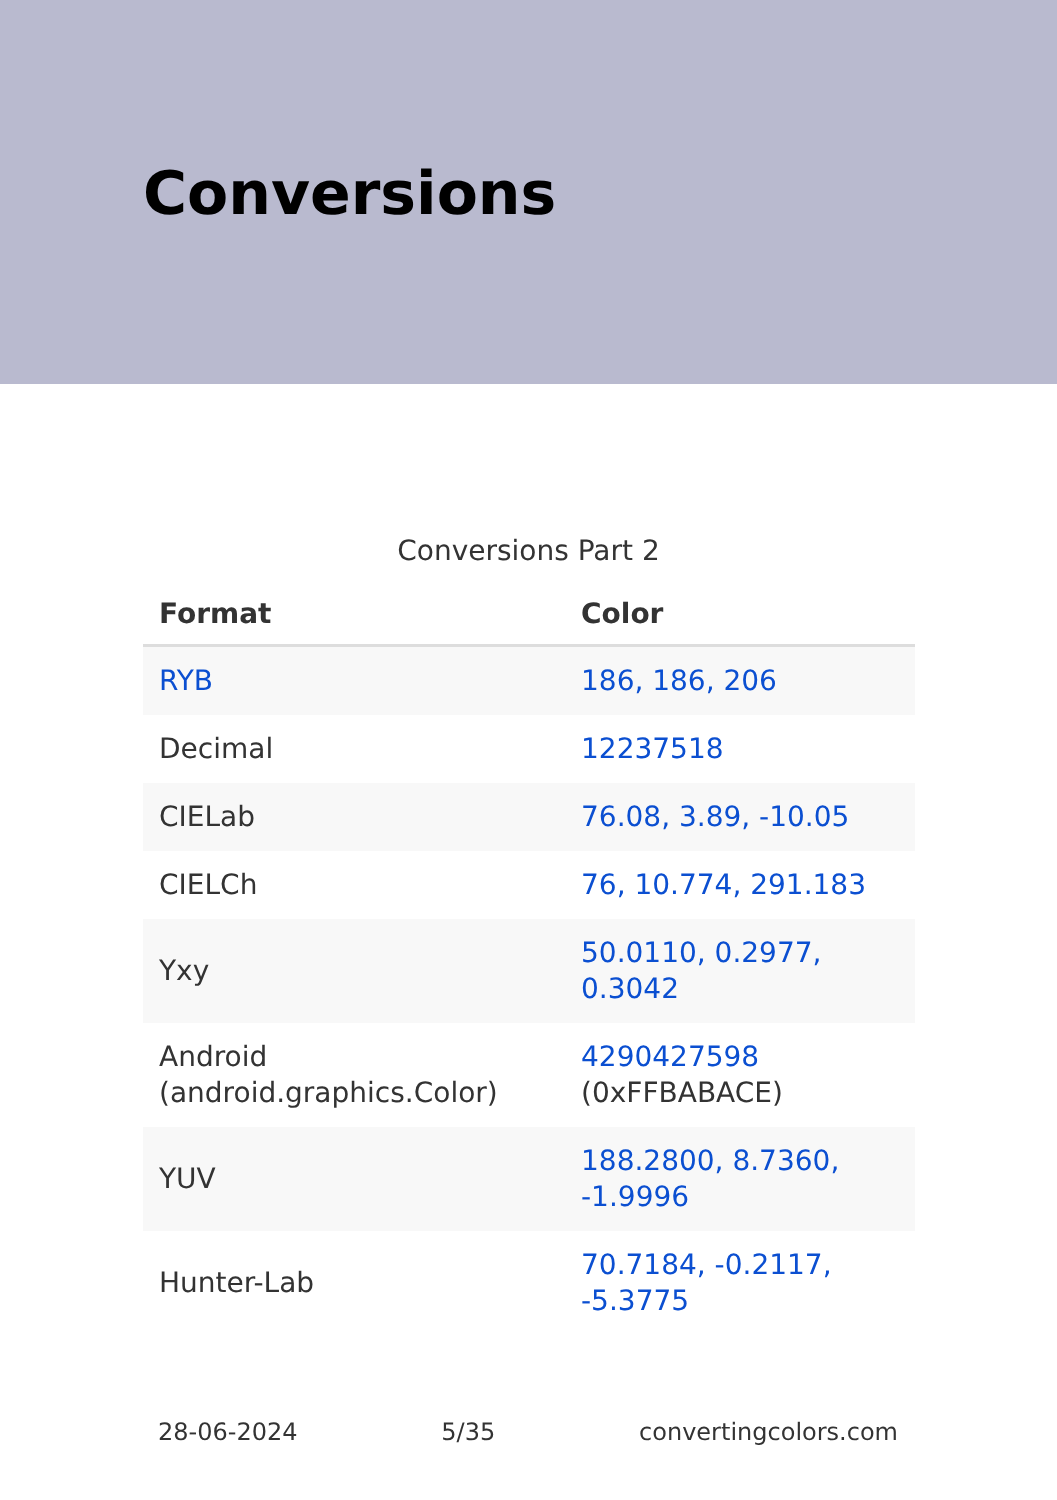Conversions
Conversions Part 2
| Format | Color |
| --- | --- |
| RYB | 186, 186, 206 |
| Decimal | 12237518 |
| CIELab | 76.08, 3.89, -10.05 |
| CIELCh | 76, 10.774, 291.183 |
| Yxy | 50.0110, 0.2977, 0.3042 |
| Android (android.graphics.Color) | 4290427598 (0xFFBABACE) |
| YUV | 188.2800, 8.7360, -1.9996 |
| Hunter-Lab | 70.7184, -0.2117, -5.3775 |
28-06-2024 5/35 convertingcolors.com